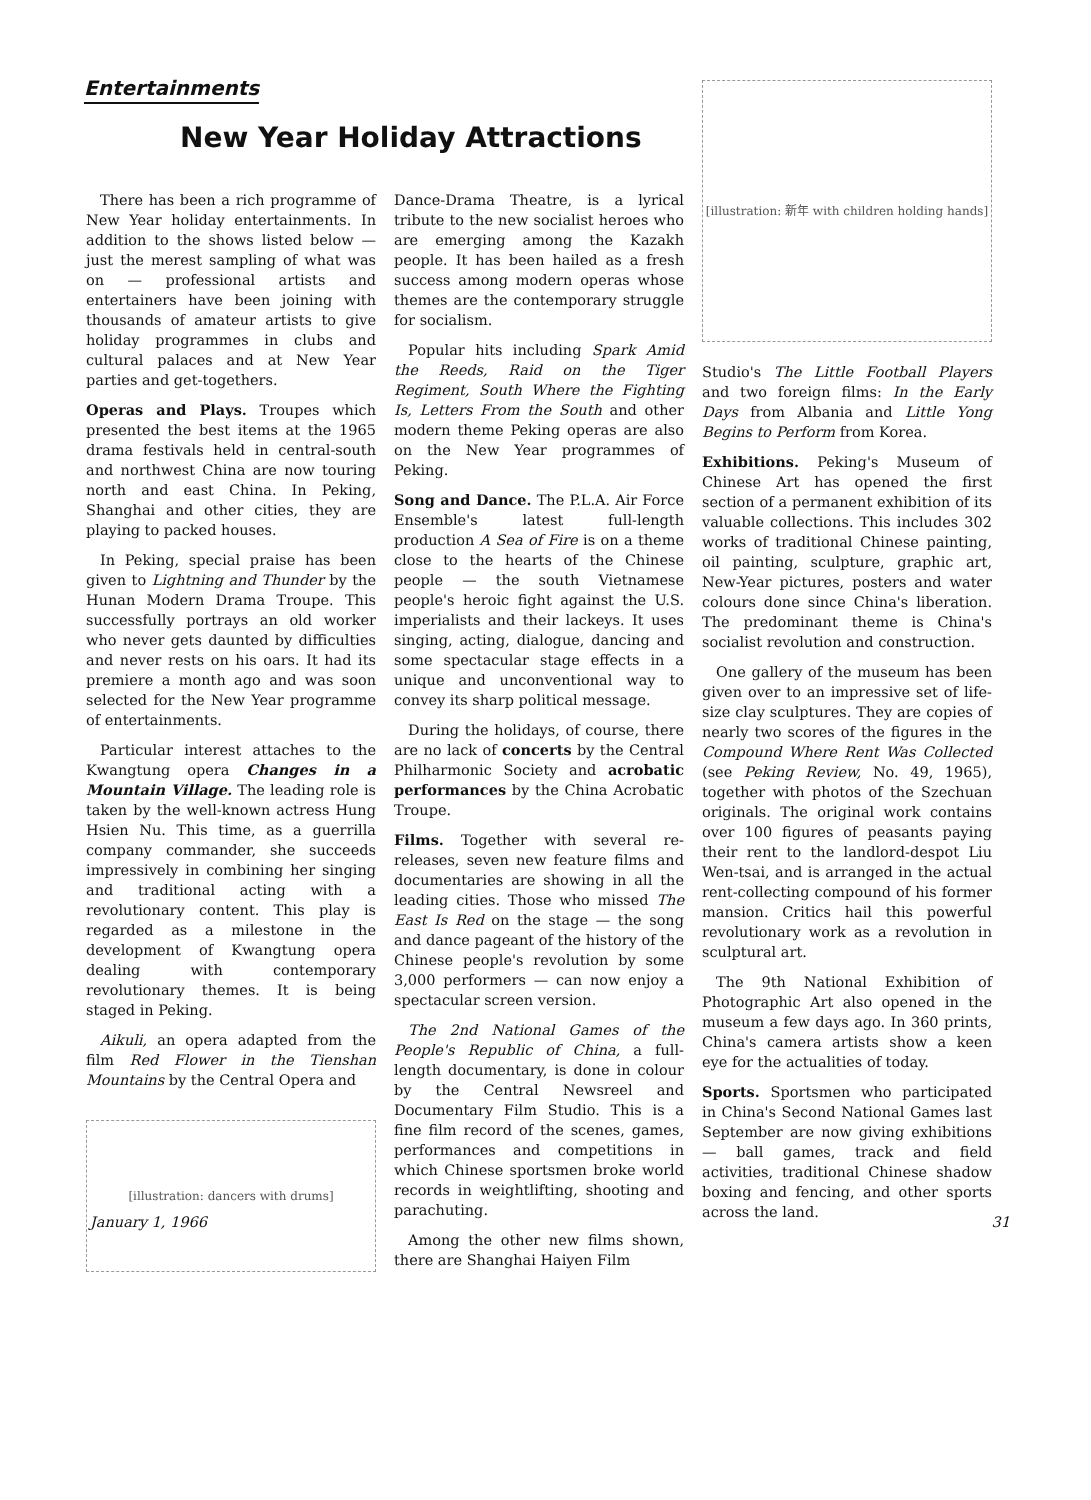Entertainments
New Year Holiday Attractions
There has been a rich programme of New Year holiday entertainments. In addition to the shows listed below — just the merest sampling of what was on — professional artists and entertainers have been joining with thousands of amateur artists to give holiday programmes in clubs and cultural palaces and at New Year parties and get-togethers.
Operas and Plays. Troupes which presented the best items at the 1965 drama festivals held in central-south and northwest China are now touring north and east China. In Peking, Shanghai and other cities, they are playing to packed houses.
In Peking, special praise has been given to Lightning and Thunder by the Hunan Modern Drama Troupe. This successfully portrays an old worker who never gets daunted by difficulties and never rests on his oars. It had its premiere a month ago and was soon selected for the New Year programme of entertainments.
Particular interest attaches to the Kwangtung opera Changes in a Mountain Village. The leading role is taken by the well-known actress Hung Hsien Nu. This time, as a guerrilla company commander, she succeeds impressively in combining her singing and traditional acting with a revolutionary content. This play is regarded as a milestone in the development of Kwangtung opera dealing with contemporary revolutionary themes. It is being staged in Peking.
Aikuli, an opera adapted from the film Red Flower in the Tienshan Mountains by the Central Opera and
[illustration: dancers with drums]
Dance-Drama Theatre, is a lyrical tribute to the new socialist heroes who are emerging among the Kazakh people. It has been hailed as a fresh success among modern operas whose themes are the contemporary struggle for socialism.
Popular hits including Spark Amid the Reeds, Raid on the Tiger Regiment, South Where the Fighting Is, Letters From the South and other modern theme Peking operas are also on the New Year programmes of Peking.
Song and Dance. The P.L.A. Air Force Ensemble's latest full-length production A Sea of Fire is on a theme close to the hearts of the Chinese people — the south Vietnamese people's heroic fight against the U.S. imperialists and their lackeys. It uses singing, acting, dialogue, dancing and some spectacular stage effects in a unique and unconventional way to convey its sharp political message.
During the holidays, of course, there are no lack of concerts by the Central Philharmonic Society and acrobatic performances by the China Acrobatic Troupe.
Films. Together with several re-releases, seven new feature films and documentaries are showing in all the leading cities. Those who missed The East Is Red on the stage — the song and dance pageant of the history of the Chinese people's revolution by some 3,000 performers — can now enjoy a spectacular screen version.
The 2nd National Games of the People's Republic of China, a full-length documentary, is done in colour by the Central Newsreel and Documentary Film Studio. This is a fine film record of the scenes, games, performances and competitions in which Chinese sportsmen broke world records in weightlifting, shooting and parachuting.
Among the other new films shown, there are Shanghai Haiyen Film
[illustration: 新年 with children holding hands]
Studio's The Little Football Players and two foreign films: In the Early Days from Albania and Little Yong Begins to Perform from Korea.
Exhibitions. Peking's Museum of Chinese Art has opened the first section of a permanent exhibition of its valuable collections. This includes 302 works of traditional Chinese painting, oil painting, sculpture, graphic art, New-Year pictures, posters and water colours done since China's liberation. The predominant theme is China's socialist revolution and construction.
One gallery of the museum has been given over to an impressive set of life-size clay sculptures. They are copies of nearly two scores of the figures in the Compound Where Rent Was Collected (see Peking Review, No. 49, 1965), together with photos of the Szechuan originals. The original work contains over 100 figures of peasants paying their rent to the landlord-despot Liu Wen-tsai, and is arranged in the actual rent-collecting compound of his former mansion. Critics hail this powerful revolutionary work as a revolution in sculptural art.
The 9th National Exhibition of Photographic Art also opened in the museum a few days ago. In 360 prints, China's camera artists show a keen eye for the actualities of today.
Sports. Sportsmen who participated in China's Second National Games last September are now giving exhibitions — ball games, track and field activities, traditional Chinese shadow boxing and fencing, and other sports across the land.
January 1, 1966 31